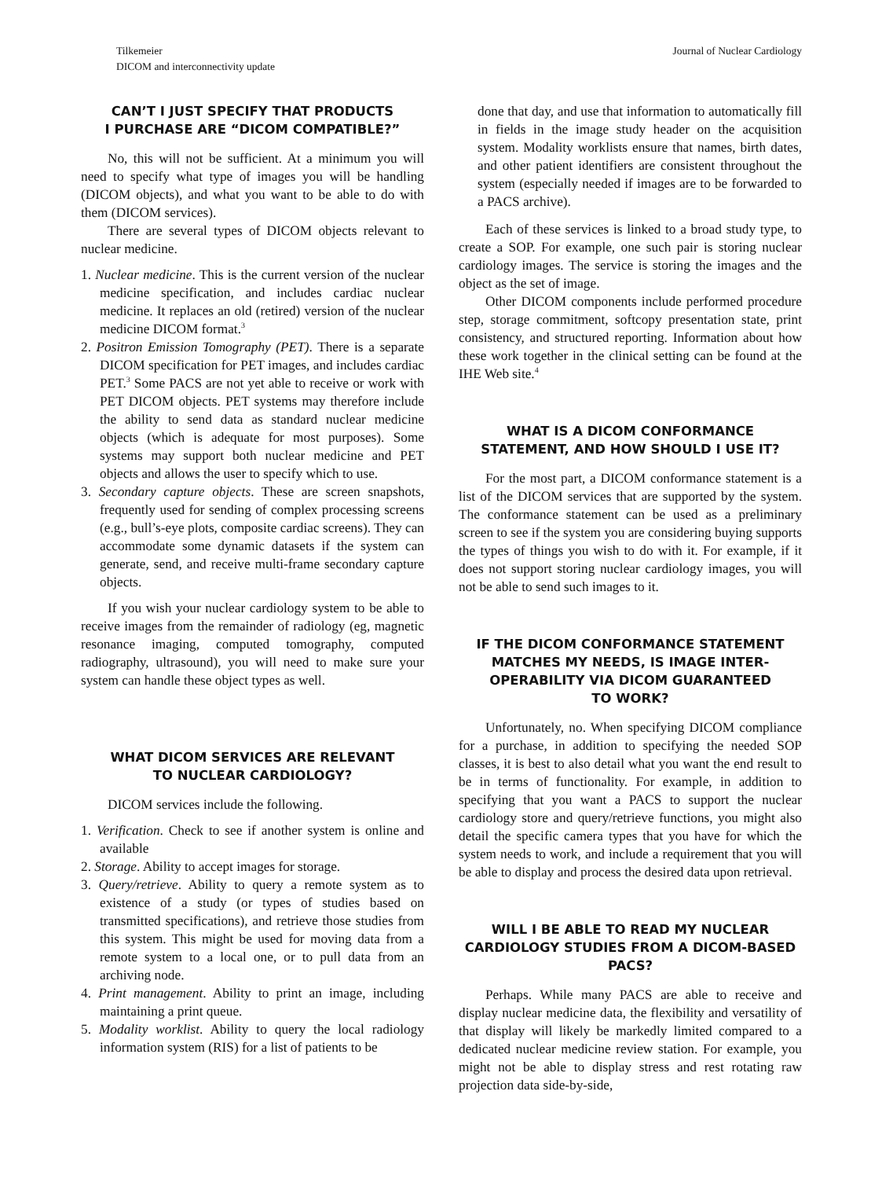Tilkemeier
DICOM and interconnectivity update
Journal of Nuclear Cardiology
CAN’T I JUST SPECIFY THAT PRODUCTS
I PURCHASE ARE “DICOM COMPATIBLE?”
No, this will not be sufficient. At a minimum you will need to specify what type of images you will be handling (DICOM objects), and what you want to be able to do with them (DICOM services).
There are several types of DICOM objects relevant to nuclear medicine.
1. Nuclear medicine. This is the current version of the nuclear medicine specification, and includes cardiac nuclear medicine. It replaces an old (retired) version of the nuclear medicine DICOM format.<sup>3</sup>
2. Positron Emission Tomography (PET). There is a separate DICOM specification for PET images, and includes cardiac PET.<sup>3</sup> Some PACS are not yet able to receive or work with PET DICOM objects. PET systems may therefore include the ability to send data as standard nuclear medicine objects (which is adequate for most purposes). Some systems may support both nuclear medicine and PET objects and allows the user to specify which to use.
3. Secondary capture objects. These are screen snapshots, frequently used for sending of complex processing screens (e.g., bull’s-eye plots, composite cardiac screens). They can accommodate some dynamic datasets if the system can generate, send, and receive multi-frame secondary capture objects.
If you wish your nuclear cardiology system to be able to receive images from the remainder of radiology (eg, magnetic resonance imaging, computed tomography, computed radiography, ultrasound), you will need to make sure your system can handle these object types as well.
WHAT DICOM SERVICES ARE RELEVANT
TO NUCLEAR CARDIOLOGY?
DICOM services include the following.
1. Verification. Check to see if another system is online and available
2. Storage. Ability to accept images for storage.
3. Query/retrieve. Ability to query a remote system as to existence of a study (or types of studies based on transmitted specifications), and retrieve those studies from this system. This might be used for moving data from a remote system to a local one, or to pull data from an archiving node.
4. Print management. Ability to print an image, including maintaining a print queue.
5. Modality worklist. Ability to query the local radiology information system (RIS) for a list of patients to be
done that day, and use that information to automatically fill in fields in the image study header on the acquisition system. Modality worklists ensure that names, birth dates, and other patient identifiers are consistent throughout the system (especially needed if images are to be forwarded to a PACS archive).
Each of these services is linked to a broad study type, to create a SOP. For example, one such pair is storing nuclear cardiology images. The service is storing the images and the object as the set of image.
Other DICOM components include performed procedure step, storage commitment, softcopy presentation state, print consistency, and structured reporting. Information about how these work together in the clinical setting can be found at the IHE Web site.<sup>4</sup>
WHAT IS A DICOM CONFORMANCE
STATEMENT, AND HOW SHOULD I USE IT?
For the most part, a DICOM conformance statement is a list of the DICOM services that are supported by the system. The conformance statement can be used as a preliminary screen to see if the system you are considering buying supports the types of things you wish to do with it. For example, if it does not support storing nuclear cardiology images, you will not be able to send such images to it.
IF THE DICOM CONFORMANCE STATEMENT MATCHES MY NEEDS, IS IMAGE INTER-OPERABILITY VIA DICOM GUARANTEED
TO WORK?
Unfortunately, no. When specifying DICOM compliance for a purchase, in addition to specifying the needed SOP classes, it is best to also detail what you want the end result to be in terms of functionality. For example, in addition to specifying that you want a PACS to support the nuclear cardiology store and query/retrieve functions, you might also detail the specific camera types that you have for which the system needs to work, and include a requirement that you will be able to display and process the desired data upon retrieval.
WILL I BE ABLE TO READ MY NUCLEAR CARDIOLOGY STUDIES FROM A DICOM-BASED PACS?
Perhaps. While many PACS are able to receive and display nuclear medicine data, the flexibility and versatility of that display will likely be markedly limited compared to a dedicated nuclear medicine review station. For example, you might not be able to display stress and rest rotating raw projection data side-by-side,